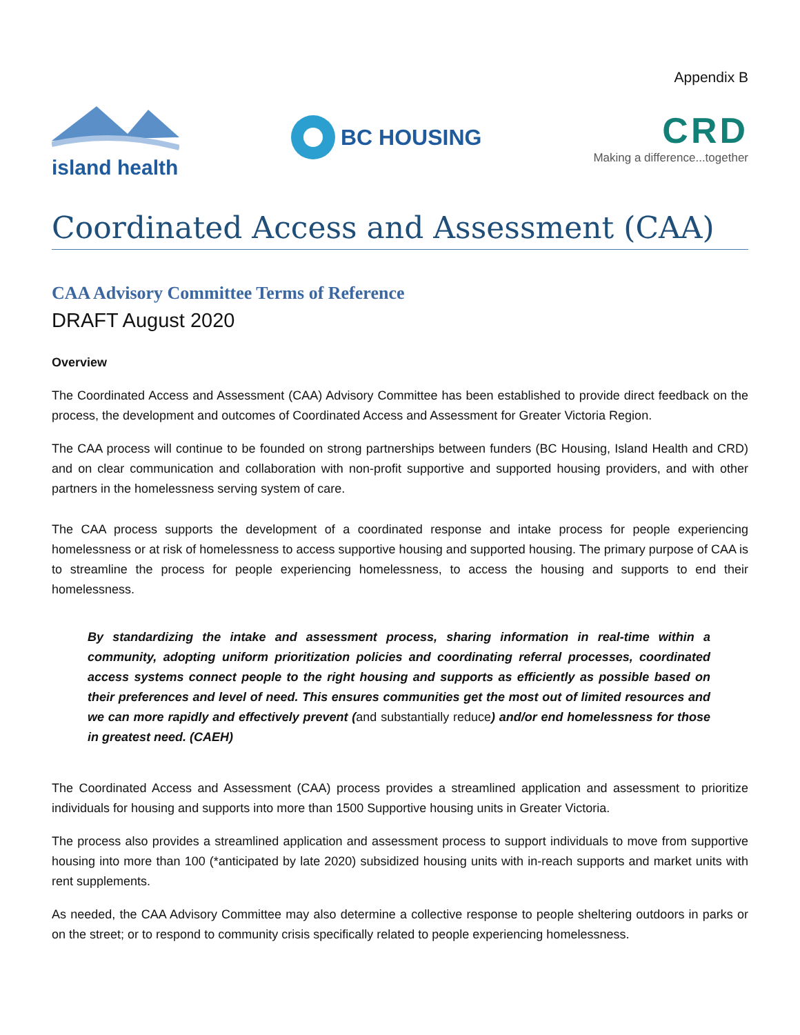Appendix B
island health BC HOUSING
CRD
Making a difference...together
Coordinated Access and Assessment (CAA)
CAA Advisory Committee Terms of Reference
DRAFT August 2020
Overview
The Coordinated Access and Assessment (CAA) Advisory Committee has been established to provide direct feedback on the process, the development and outcomes of Coordinated Access and Assessment for Greater Victoria Region.
The CAA process will continue to be founded on strong partnerships between funders (BC Housing, Island Health and CRD) and on clear communication and collaboration with non-profit supportive and supported housing providers, and with other partners in the homelessness serving system of care.
The CAA process supports the development of a coordinated response and intake process for people experiencing homelessness or at risk of homelessness to access supportive housing and supported housing. The primary purpose of CAA is to streamline the process for people experiencing homelessness, to access the housing and supports to end their homelessness.
By standardizing the intake and assessment process, sharing information in real-time within a community, adopting uniform prioritization policies and coordinating referral processes, coordinated access systems connect people to the right housing and supports as efficiently as possible based on their preferences and level of need. This ensures communities get the most out of limited resources and we can more rapidly and effectively prevent (and substantially reduce) and/or end homelessness for those in greatest need. (CAEH)
The Coordinated Access and Assessment (CAA) process provides a streamlined application and assessment to prioritize individuals for housing and supports into more than 1500 Supportive housing units in Greater Victoria.
The process also provides a streamlined application and assessment process to support individuals to move from supportive housing into more than 100 (*anticipated by late 2020) subsidized housing units with in-reach supports and market units with rent supplements.
As needed, the CAA Advisory Committee may also determine a collective response to people sheltering outdoors in parks or on the street; or to respond to community crisis specifically related to people experiencing homelessness.